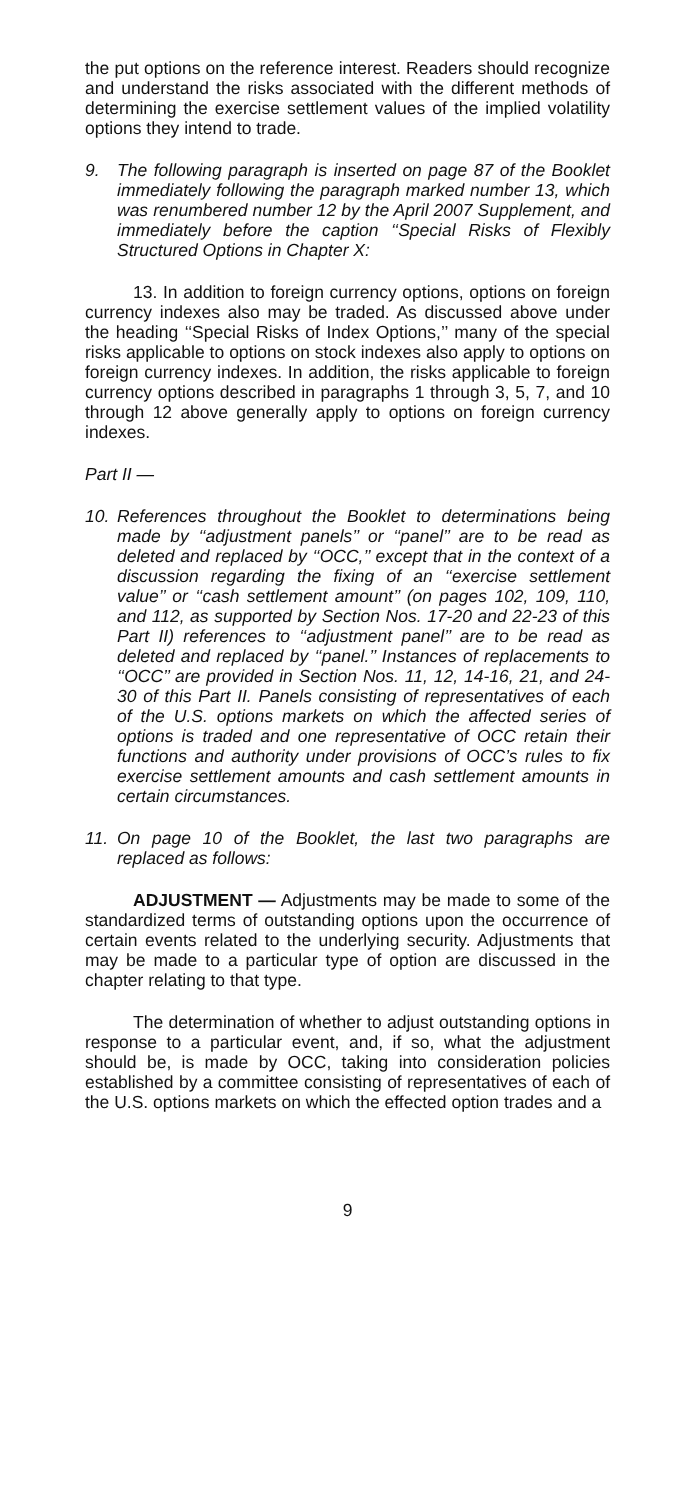the put options on the reference interest. Readers should recognize and understand the risks associated with the different methods of determining the exercise settlement values of the implied volatility options they intend to trade.
9. The following paragraph is inserted on page 87 of the Booklet immediately following the paragraph marked number 13, which was renumbered number 12 by the April 2007 Supplement, and immediately before the caption ‘‘Special Risks of Flexibly Structured Options in Chapter X:
13. In addition to foreign currency options, options on foreign currency indexes also may be traded. As discussed above under the heading ‘‘Special Risks of Index Options,’’ many of the special risks applicable to options on stock indexes also apply to options on foreign currency indexes. In addition, the risks applicable to foreign currency options described in paragraphs 1 through 3, 5, 7, and 10 through 12 above generally apply to options on foreign currency indexes.
Part II —
10. References throughout the Booklet to determinations being made by ‘‘adjustment panels’’ or ‘‘panel’’ are to be read as deleted and replaced by ‘‘OCC,’’ except that in the context of a discussion regarding the fixing of an ‘‘exercise settlement value’’ or ‘‘cash settlement amount’’ (on pages 102, 109, 110, and 112, as supported by Section Nos. 17-20 and 22-23 of this Part II) references to ‘‘adjustment panel’’ are to be read as deleted and replaced by ‘‘panel.’’ Instances of replacements to ‘‘OCC’’ are provided in Section Nos. 11, 12, 14-16, 21, and 24-30 of this Part II. Panels consisting of representatives of each of the U.S. options markets on which the affected series of options is traded and one representative of OCC retain their functions and authority under provisions of OCC’s rules to fix exercise settlement amounts and cash settlement amounts in certain circumstances.
11. On page 10 of the Booklet, the last two paragraphs are replaced as follows:
ADJUSTMENT — Adjustments may be made to some of the standardized terms of outstanding options upon the occurrence of certain events related to the underlying security. Adjustments that may be made to a particular type of option are discussed in the chapter relating to that type.
The determination of whether to adjust outstanding options in response to a particular event, and, if so, what the adjustment should be, is made by OCC, taking into consideration policies established by a committee consisting of representatives of each of the U.S. options markets on which the effected option trades and a
9